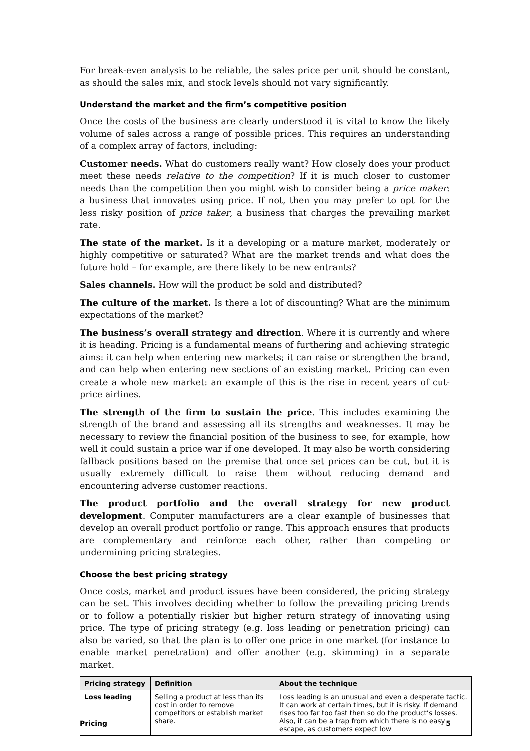For break-even analysis to be reliable, the sales price per unit should be constant, as should the sales mix, and stock levels should not vary significantly.
Understand the market and the firm’s competitive position
Once the costs of the business are clearly understood it is vital to know the likely volume of sales across a range of possible prices. This requires an understanding of a complex array of factors, including:
Customer needs. What do customers really want? How closely does your product meet these needs relative to the competition? If it is much closer to customer needs than the competition then you might wish to consider being a price maker: a business that innovates using price. If not, then you may prefer to opt for the less risky position of price taker, a business that charges the prevailing market rate.
The state of the market. Is it a developing or a mature market, moderately or highly competitive or saturated? What are the market trends and what does the future hold – for example, are there likely to be new entrants?
Sales channels. How will the product be sold and distributed?
The culture of the market. Is there a lot of discounting? What are the minimum expectations of the market?
The business’s overall strategy and direction. Where it is currently and where it is heading. Pricing is a fundamental means of furthering and achieving strategic aims: it can help when entering new markets; it can raise or strengthen the brand, and can help when entering new sections of an existing market. Pricing can even create a whole new market: an example of this is the rise in recent years of cut-price airlines.
The strength of the firm to sustain the price. This includes examining the strength of the brand and assessing all its strengths and weaknesses. It may be necessary to review the financial position of the business to see, for example, how well it could sustain a price war if one developed. It may also be worth considering fallback positions based on the premise that once set prices can be cut, but it is usually extremely difficult to raise them without reducing demand and encountering adverse customer reactions.
The product portfolio and the overall strategy for new product development. Computer manufacturers are a clear example of businesses that develop an overall product portfolio or range. This approach ensures that products are complementary and reinforce each other, rather than competing or undermining pricing strategies.
Choose the best pricing strategy
Once costs, market and product issues have been considered, the pricing strategy can be set. This involves deciding whether to follow the prevailing pricing trends or to follow a potentially riskier but higher return strategy of innovating using price. The type of pricing strategy (e.g. loss leading or penetration pricing) can also be varied, so that the plan is to offer one price in one market (for instance to enable market penetration) and offer another (e.g. skimming) in a separate market.
| Pricing strategy | Definition | About the technique |
| --- | --- | --- |
| Loss leading | Selling a product at less than its cost in order to remove competitors or establish market share. | Loss leading is an unusual and even a desperate tactic. It can work at certain times, but it is risky. If demand rises too far too fast then so do the product’s losses. Also, it can be a trap from which there is no easy escape, as customers expect low |
Pricing 5